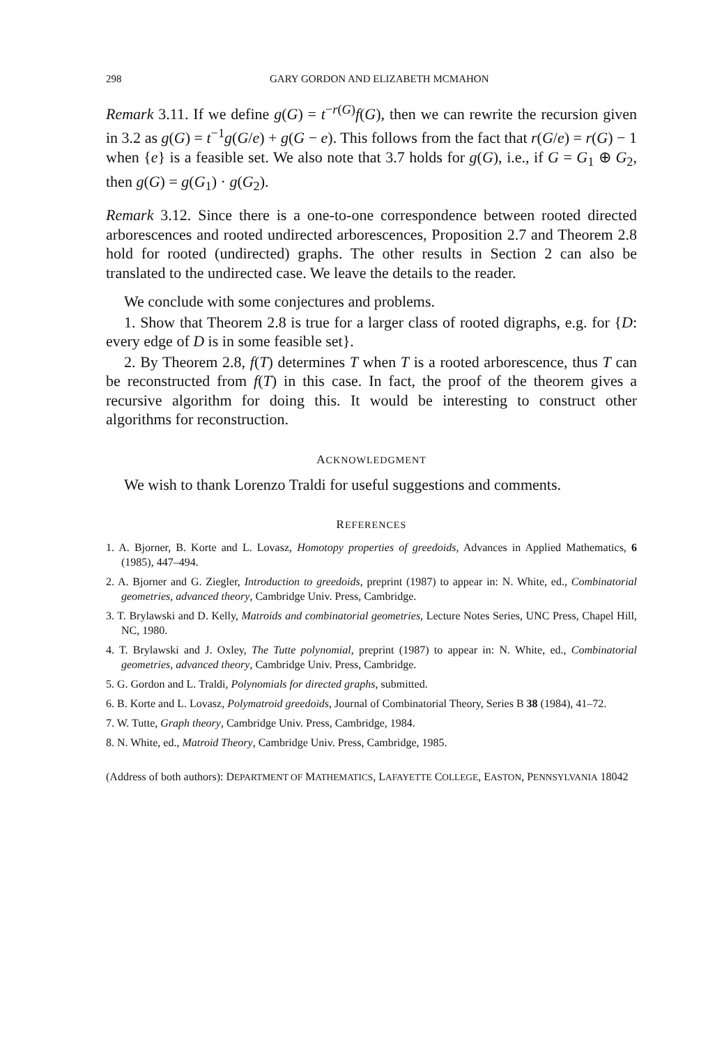298 GARY GORDON AND ELIZABETH MCMAHON
Remark 3.11. If we define g(G) = t<sup>−r(G)</sup>f(G), then we can rewrite the recursion given in 3.2 as g(G) = t<sup>−1</sup>g(G/e) + g(G − e). This follows from the fact that r(G/e) = r(G) − 1 when {e} is a feasible set. We also note that 3.7 holds for g(G), i.e., if G = G<sub>1</sub> ⊕ G<sub>2</sub>, then g(G) = g(G<sub>1</sub>) · g(G<sub>2</sub>).
Remark 3.12. Since there is a one-to-one correspondence between rooted directed arborescences and rooted undirected arborescences, Proposition 2.7 and Theorem 2.8 hold for rooted (undirected) graphs. The other results in Section 2 can also be translated to the undirected case. We leave the details to the reader.
We conclude with some conjectures and problems.
1. Show that Theorem 2.8 is true for a larger class of rooted digraphs, e.g. for {D: every edge of D is in some feasible set}.
2. By Theorem 2.8, f(T) determines T when T is a rooted arborescence, thus T can be reconstructed from f(T) in this case. In fact, the proof of the theorem gives a recursive algorithm for doing this. It would be interesting to construct other algorithms for reconstruction.
ACKNOWLEDGMENT
We wish to thank Lorenzo Traldi for useful suggestions and comments.
REFERENCES
1. A. Bjorner, B. Korte and L. Lovasz, Homotopy properties of greedoids, Advances in Applied Mathematics, 6 (1985), 447–494.
2. A. Bjorner and G. Ziegler, Introduction to greedoids, preprint (1987) to appear in: N. White, ed., Combinatorial geometries, advanced theory, Cambridge Univ. Press, Cambridge.
3. T. Brylawski and D. Kelly, Matroids and combinatorial geometries, Lecture Notes Series, UNC Press, Chapel Hill, NC, 1980.
4. T. Brylawski and J. Oxley, The Tutte polynomial, preprint (1987) to appear in: N. White, ed., Combinatorial geometries, advanced theory, Cambridge Univ. Press, Cambridge.
5. G. Gordon and L. Traldi, Polynomials for directed graphs, submitted.
6. B. Korte and L. Lovasz, Polymatroid greedoids, Journal of Combinatorial Theory, Series B 38 (1984), 41–72.
7. W. Tutte, Graph theory, Cambridge Univ. Press, Cambridge, 1984.
8. N. White, ed., Matroid Theory, Cambridge Univ. Press, Cambridge, 1985.
(Address of both authors): DEPARTMENT OF MATHEMATICS, LAFAYETTE COLLEGE, EASTON, PENNSYLVANIA 18042